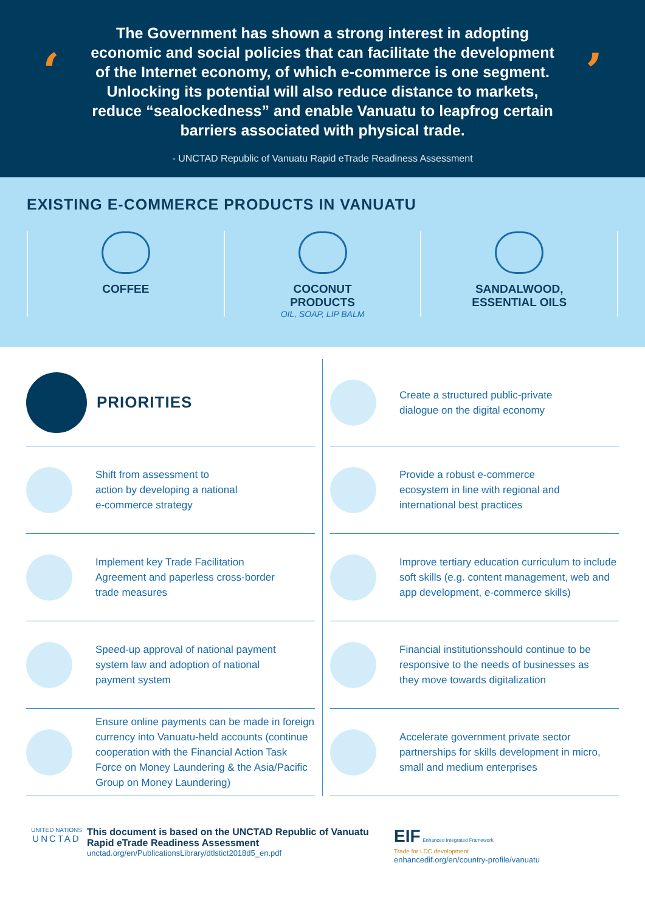‘’
The Government has shown a strong interest in adopting economic and social policies that can facilitate the development of the Internet economy, of which e-commerce is one segment. Unlocking its potential will also reduce distance to markets, reduce “sealockedness” and enable Vanuatu to leapfrog certain barriers associated with physical trade.
- UNCTAD Republic of Vanuatu Rapid eTrade Readiness Assessment
EXISTING E-COMMERCE PRODUCTS IN VANUATU
COFFEE COCONUT
PRODUCTS
OIL, SOAP, LIP BALM
SANDALWOOD,
ESSENTIAL OILS
PRIORITIES
Shift from assessment to
action by developing a national
e-commerce strategy
Implement key Trade Facilitation
Agreement and paperless cross-border
trade measures
Speed-up approval of national payment
system law and adoption of national
payment system
Ensure online payments can be made in foreign currency into Vanuatu-held accounts (continue cooperation with the Financial Action Task Force on Money Laundering & the Asia/Pacific Group on Money Laundering)
Create a structured public-private
dialogue on the digital economy
Provide a robust e-commerce
ecosystem in line with regional and
international best practices
Improve tertiary education curriculum to include soft skills (e.g. content management, web and app development, e-commerce skills)
Financial institutionsshould continue to be
responsive to the needs of businesses as
they move towards digitalization
Accelerate government private sector
partnerships for skills development in micro,
small and medium enterprises
UNITED NATIONS
UNCTAD
This document is based on the UNCTAD Republic of Vanuatu Rapid eTrade Readiness Assessment
unctad.org/en/PublicationsLibrary/dtlstict2018d5_en.pdf
EIF Enhanced Integrated Framework
Trade for LDC development
enhancedif.org/en/country-profile/vanuatu